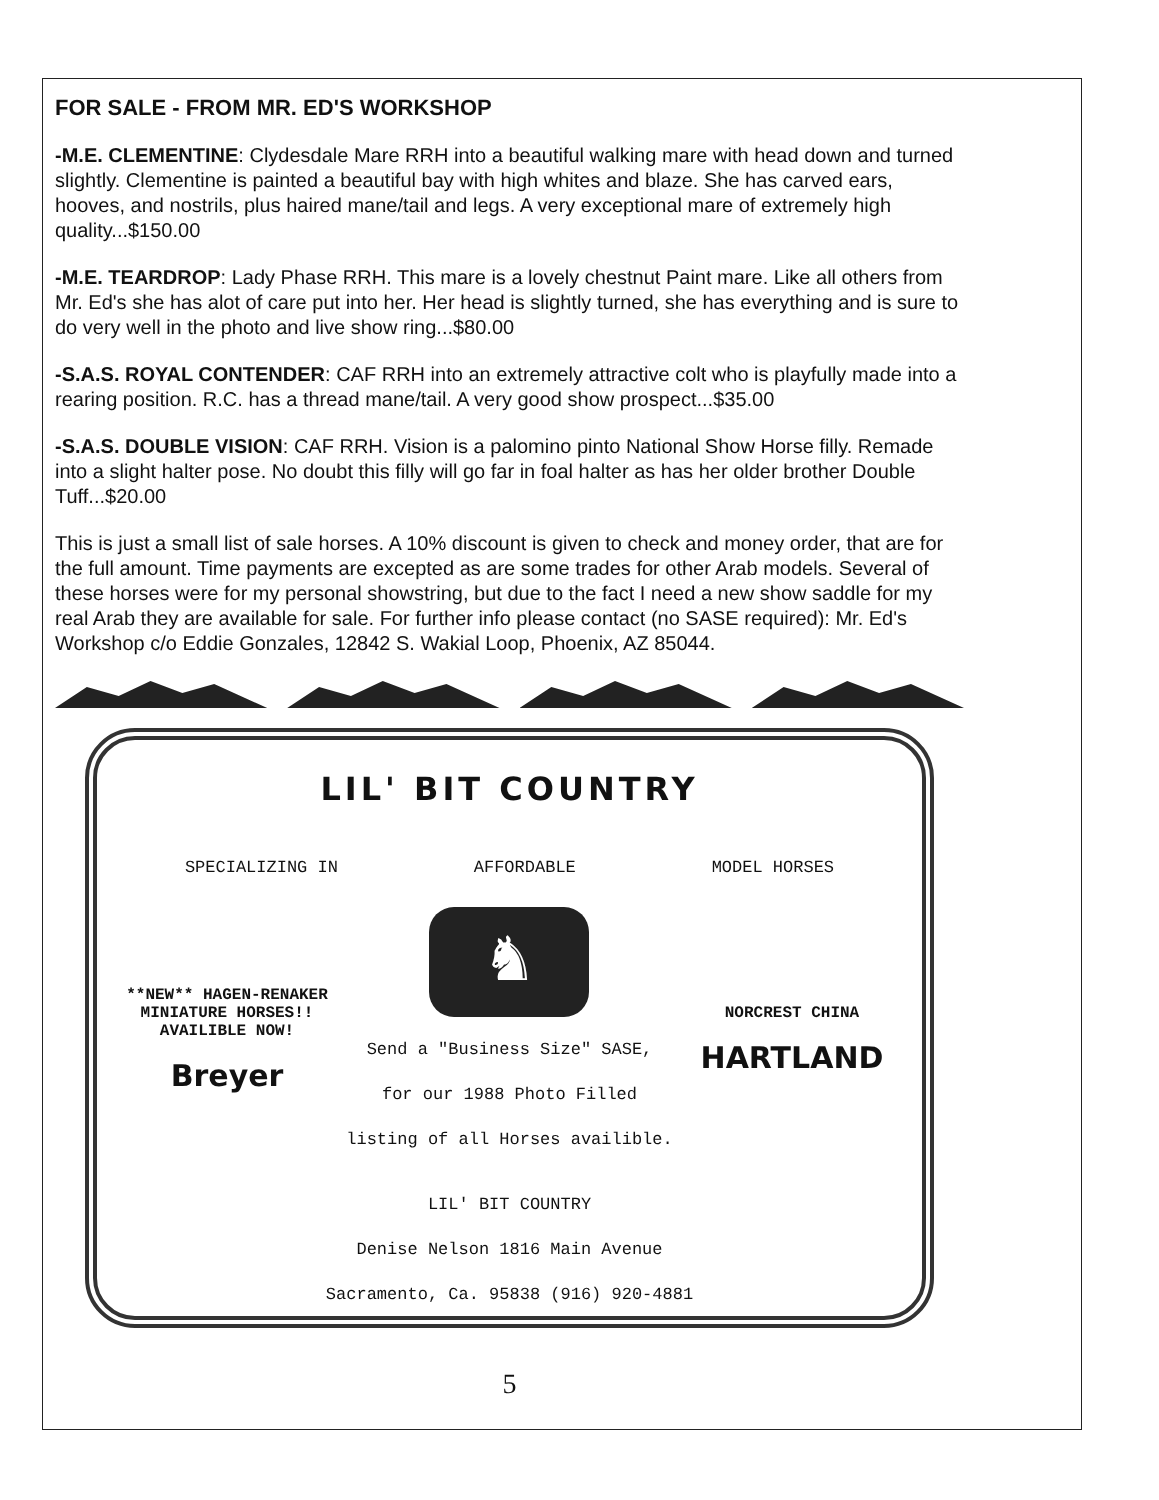FOR SALE - FROM MR. ED'S WORKSHOP
-M.E. CLEMENTINE: Clydesdale Mare RRH into a beautiful walking mare with head down and turned slightly. Clementine is painted a beautiful bay with high whites and blaze. She has carved ears, hooves, and nostrils, plus haired mane/tail and legs. A very exceptional mare of extremely high quality...$150.00
-M.E. TEARDROP: Lady Phase RRH. This mare is a lovely chestnut Paint mare. Like all others from Mr. Ed's she has alot of care put into her. Her head is slightly turned, she has everything and is sure to do very well in the photo and live show ring...$80.00
-S.A.S. ROYAL CONTENDER: CAF RRH into an extremely attractive colt who is playfully made into a rearing position. R.C. has a thread mane/tail. A very good show prospect...$35.00
-S.A.S. DOUBLE VISION: CAF RRH. Vision is a palomino pinto National Show Horse filly. Remade into a slight halter pose. No doubt this filly will go far in foal halter as has her older brother Double Tuff...$20.00
This is just a small list of sale horses. A 10% discount is given to check and money order, that are for the full amount. Time payments are excepted as are some trades for other Arab models. Several of these horses were for my personal showstring, but due to the fact I need a new show saddle for my real Arab they are available for sale. For further info please contact (no SASE required): Mr. Ed's Workshop c/o Eddie Gonzales, 12842 S. Wakial Loop, Phoenix, AZ 85044.
LIL' BIT COUNTRY
SPECIALIZING IN AFFORDABLE MODEL HORSES
**NEW** HAGEN-RENAKER MINIATURE HORSES!! AVAILIBLE NOW!
Breyer
♞
Send a "Business Size" SASE,
for our 1988 Photo Filled
listing of all Horses availible.
NORCREST CHINA
HARTLAND
LIL' BIT COUNTRY
Denise Nelson 1816 Main Avenue
Sacramento, Ca. 95838 (916) 920-4881
5